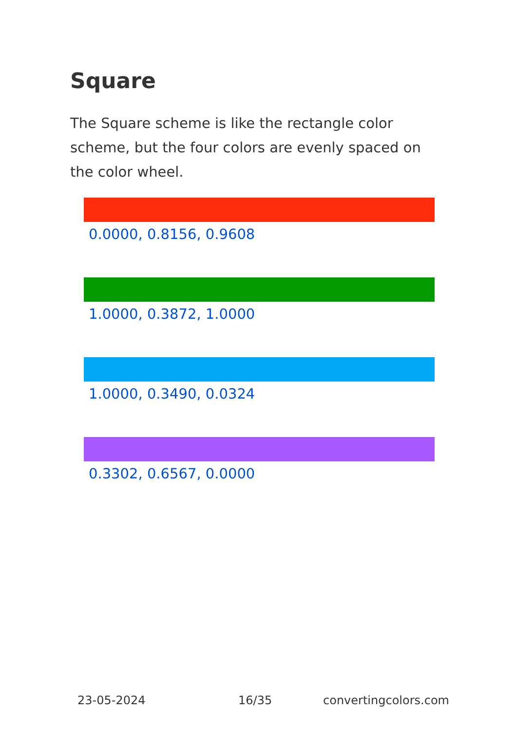Square
The Square scheme is like the rectangle color scheme, but the four colors are evenly spaced on the color wheel.
0.0000, 0.8156, 0.9608
1.0000, 0.3872, 1.0000
1.0000, 0.3490, 0.0324
0.3302, 0.6567, 0.0000
23-05-2024 16/35 convertingcolors.com